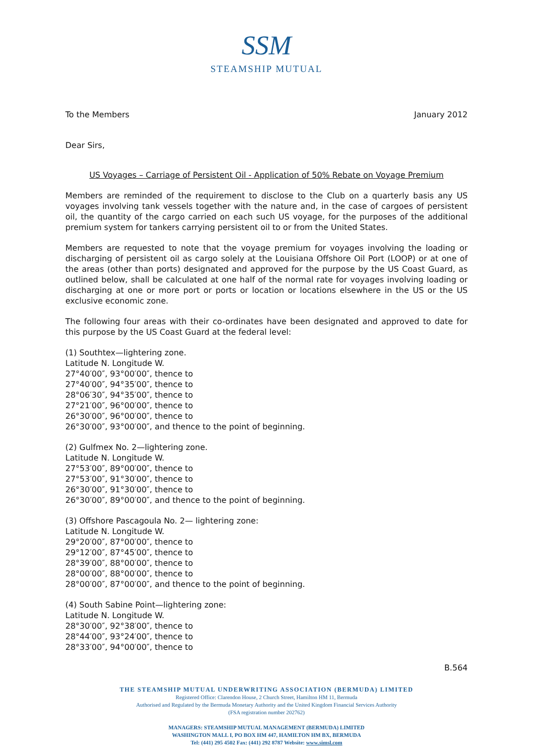SSM
STEAMSHIP MUTUAL
To the Members January 2012
Dear Sirs,
US Voyages – Carriage of Persistent Oil - Application of 50% Rebate on Voyage Premium
Members are reminded of the requirement to disclose to the Club on a quarterly basis any US voyages involving tank vessels together with the nature and, in the case of cargoes of persistent oil, the quantity of the cargo carried on each such US voyage, for the purposes of the additional premium system for tankers carrying persistent oil to or from the United States.
Members are requested to note that the voyage premium for voyages involving the loading or discharging of persistent oil as cargo solely at the Louisiana Offshore Oil Port (LOOP) or at one of the areas (other than ports) designated and approved for the purpose by the US Coast Guard, as outlined below, shall be calculated at one half of the normal rate for voyages involving loading or discharging at one or more port or ports or location or locations elsewhere in the US or the US exclusive economic zone.
The following four areas with their co-ordinates have been designated and approved to date for this purpose by the US Coast Guard at the federal level:
(1) Southtex—lightering zone.
Latitude N. Longitude W.
27°40′00″, 93°00′00″, thence to
27°40′00″, 94°35′00″, thence to
28°06′30″, 94°35′00″, thence to
27°21′00″, 96°00′00″, thence to
26°30′00″, 96°00′00″, thence to
26°30′00″, 93°00′00″, and thence to the point of beginning.
(2) Gulfmex No. 2—lightering zone.
Latitude N. Longitude W.
27°53′00″, 89°00′00″, thence to
27°53′00″, 91°30′00″, thence to
26°30′00″, 91°30′00″, thence to
26°30′00″, 89°00′00″, and thence to the point of beginning.
(3) Offshore Pascagoula No. 2— lightering zone:
Latitude N. Longitude W.
29°20′00″, 87°00′00″, thence to
29°12′00″, 87°45′00″, thence to
28°39′00″, 88°00′00″, thence to
28°00′00″, 88°00′00″, thence to
28°00′00″, 87°00′00″, and thence to the point of beginning.
(4) South Sabine Point—lightering zone:
Latitude N. Longitude W.
28°30′00″, 92°38′00″, thence to
28°44′00″, 93°24′00″, thence to
28°33′00″, 94°00′00″, thence to
B.564
THE STEAMSHIP MUTUAL UNDERWRITING ASSOCIATION (BERMUDA) LIMITED
Registered Office: Clarendon House, 2 Church Street, Hamilton HM 11, Bermuda
Authorised and Regulated by the Bermuda Monetary Authority and the United Kingdom Financial Services Authority
(FSA registration number 202762)
MANAGERS: STEAMSHIP MUTUAL MANAGEMENT (BERMUDA) LIMITED
WASHINGTON MALL I, PO BOX HM 447, HAMILTON HM BX, BERMUDA
Tel: (441) 295 4502 Fax: (441) 292 8787 Website: www.simsl.com